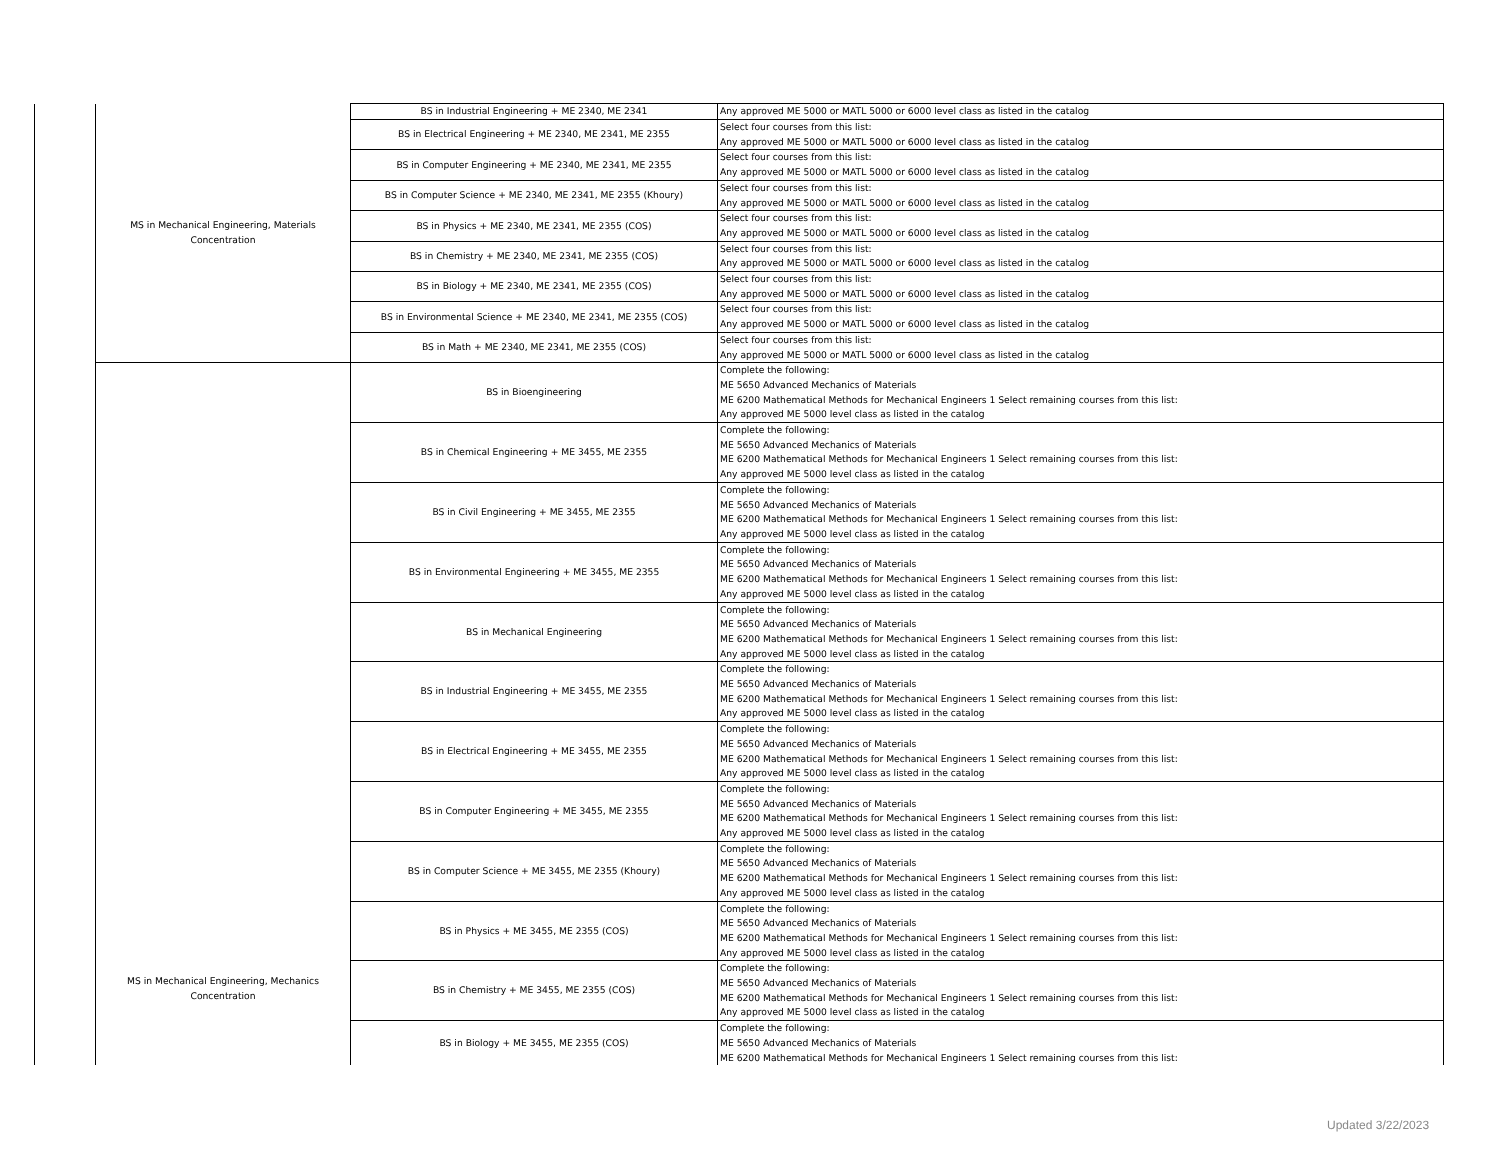| | MS in Mechanical Engineering, Materials Concentration | BS in Industrial Engineering + ME 2340, ME 2341 | Any approved ME 5000 or MATL 5000 or 6000 level class as listed in the catalog |
| | | BS in Electrical Engineering + ME 2340, ME 2341, ME 2355 | Select four courses from this list: Any approved ME 5000 or MATL 5000 or 6000 level class as listed in the catalog |
| | | BS in Computer Engineering + ME 2340, ME 2341, ME 2355 | Select four courses from this list: Any approved ME 5000 or MATL 5000 or 6000 level class as listed in the catalog |
| | | BS in Computer Science + ME 2340, ME 2341, ME 2355 (Khoury) | Select four courses from this list: Any approved ME 5000 or MATL 5000 or 6000 level class as listed in the catalog |
| | | BS in Physics + ME 2340, ME 2341, ME 2355 (COS) | Select four courses from this list: Any approved ME 5000 or MATL 5000 or 6000 level class as listed in the catalog |
| | | BS in Chemistry + ME 2340, ME 2341, ME 2355 (COS) | Select four courses from this list: Any approved ME 5000 or MATL 5000 or 6000 level class as listed in the catalog |
| | | BS in Biology + ME 2340, ME 2341, ME 2355 (COS) | Select four courses from this list: Any approved ME 5000 or MATL 5000 or 6000 level class as listed in the catalog |
| | | BS in Environmental Science + ME 2340, ME 2341, ME 2355 (COS) | Select four courses from this list: Any approved ME 5000 or MATL 5000 or 6000 level class as listed in the catalog |
| | | BS in Math + ME 2340, ME 2341, ME 2355 (COS) | Select four courses from this list: Any approved ME 5000 or MATL 5000 or 6000 level class as listed in the catalog |
| | MS in Mechanical Engineering, Mechanics Concentration | BS in Bioengineering | Complete the following: ME 5650 Advanced Mechanics of Materials ME 6200 Mathematical Methods for Mechanical Engineers 1 Select remaining courses from this list: Any approved ME 5000 level class as listed in the catalog |
| | | BS in Chemical Engineering + ME 3455, ME 2355 | Complete the following: ME 5650 Advanced Mechanics of Materials ME 6200 Mathematical Methods for Mechanical Engineers 1 Select remaining courses from this list: Any approved ME 5000 level class as listed in the catalog |
| | | BS in Civil Engineering + ME 3455, ME 2355 | Complete the following: ME 5650 Advanced Mechanics of Materials ME 6200 Mathematical Methods for Mechanical Engineers 1 Select remaining courses from this list: Any approved ME 5000 level class as listed in the catalog |
| | | BS in Environmental Engineering + ME 3455, ME 2355 | Complete the following: ME 5650 Advanced Mechanics of Materials ME 6200 Mathematical Methods for Mechanical Engineers 1 Select remaining courses from this list: Any approved ME 5000 level class as listed in the catalog |
| | | BS in Mechanical Engineering | Complete the following: ME 5650 Advanced Mechanics of Materials ME 6200 Mathematical Methods for Mechanical Engineers 1 Select remaining courses from this list: Any approved ME 5000 level class as listed in the catalog |
| | | BS in Industrial Engineering + ME 3455, ME 2355 | Complete the following: ME 5650 Advanced Mechanics of Materials ME 6200 Mathematical Methods for Mechanical Engineers 1 Select remaining courses from this list: Any approved ME 5000 level class as listed in the catalog |
| | | BS in Electrical Engineering + ME 3455, ME 2355 | Complete the following: ME 5650 Advanced Mechanics of Materials ME 6200 Mathematical Methods for Mechanical Engineers 1 Select remaining courses from this list: Any approved ME 5000 level class as listed in the catalog |
| | | BS in Computer Engineering + ME 3455, ME 2355 | Complete the following: ME 5650 Advanced Mechanics of Materials ME 6200 Mathematical Methods for Mechanical Engineers 1 Select remaining courses from this list: Any approved ME 5000 level class as listed in the catalog |
| | | BS in Computer Science + ME 3455, ME 2355 (Khoury) | Complete the following: ME 5650 Advanced Mechanics of Materials ME 6200 Mathematical Methods for Mechanical Engineers 1 Select remaining courses from this list: Any approved ME 5000 level class as listed in the catalog |
| | | BS in Physics + ME 3455, ME 2355 (COS) | Complete the following: ME 5650 Advanced Mechanics of Materials ME 6200 Mathematical Methods for Mechanical Engineers 1 Select remaining courses from this list: Any approved ME 5000 level class as listed in the catalog |
| | | BS in Chemistry + ME 3455, ME 2355 (COS) | Complete the following: ME 5650 Advanced Mechanics of Materials ME 6200 Mathematical Methods for Mechanical Engineers 1 Select remaining courses from this list: Any approved ME 5000 level class as listed in the catalog |
| | | BS in Biology + ME 3455, ME 2355 (COS) | Complete the following: ME 5650 Advanced Mechanics of Materials ME 6200 Mathematical Methods for Mechanical Engineers 1 Select remaining courses from this list: |
Updated 3/22/2023